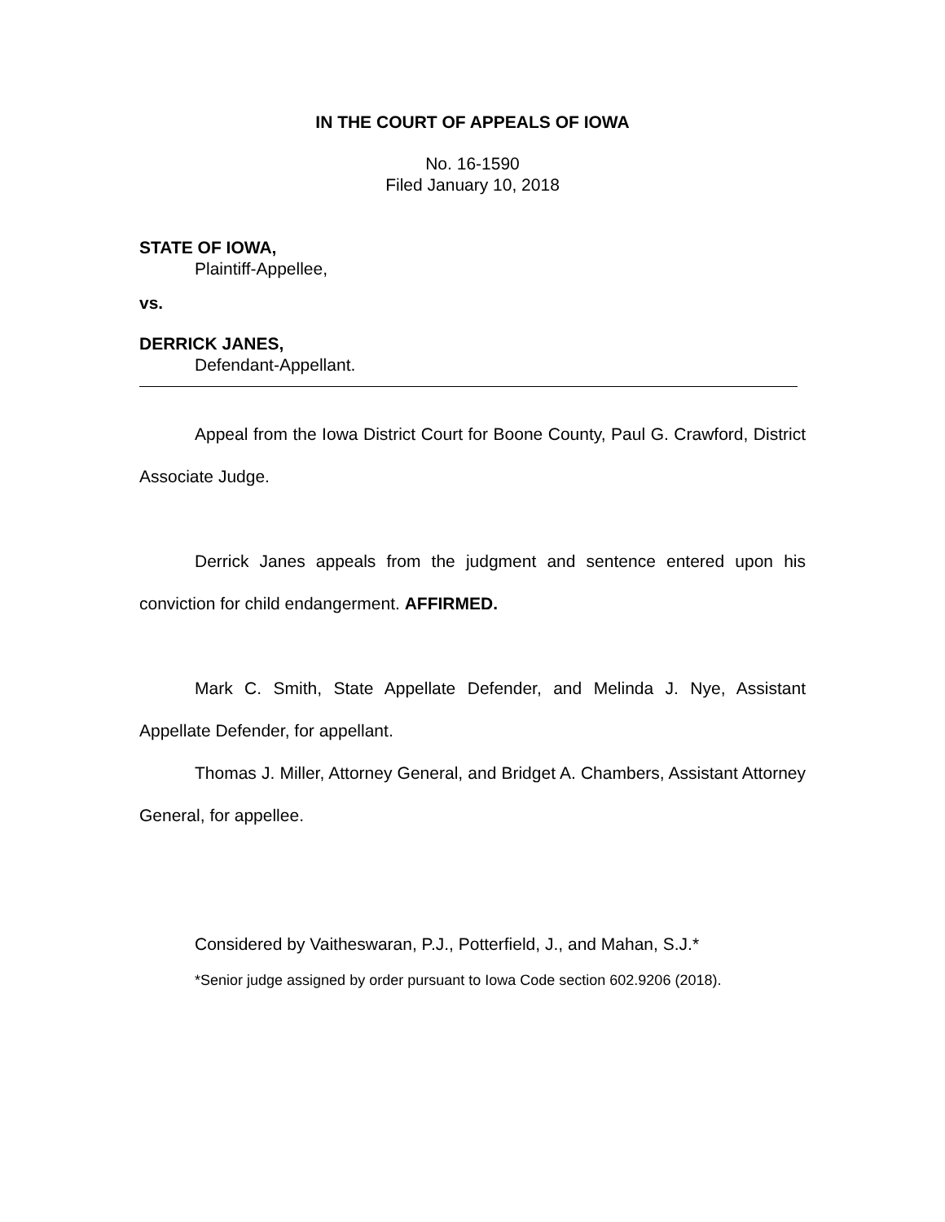IN THE COURT OF APPEALS OF IOWA
No. 16-1590
Filed January 10, 2018
STATE OF IOWA,
Plaintiff-Appellee,
vs.
DERRICK JANES,
Defendant-Appellant.
Appeal from the Iowa District Court for Boone County, Paul G. Crawford, District Associate Judge.
Derrick Janes appeals from the judgment and sentence entered upon his conviction for child endangerment. AFFIRMED.
Mark C. Smith, State Appellate Defender, and Melinda J. Nye, Assistant Appellate Defender, for appellant.
Thomas J. Miller, Attorney General, and Bridget A. Chambers, Assistant Attorney General, for appellee.
Considered by Vaitheswaran, P.J., Potterfield, J., and Mahan, S.J.*
*Senior judge assigned by order pursuant to Iowa Code section 602.9206 (2018).